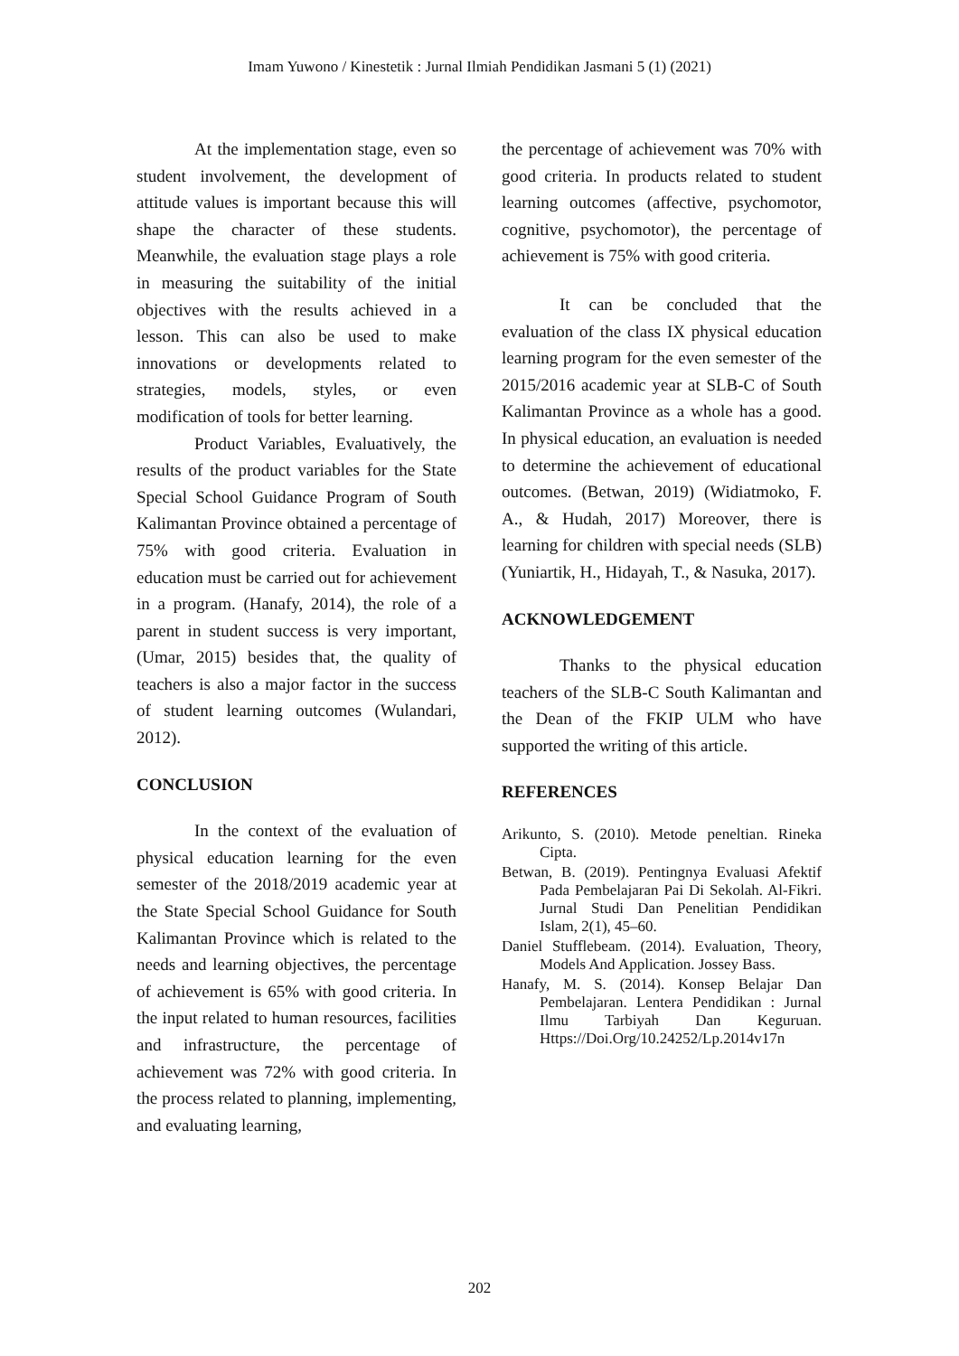Imam Yuwono / Kinestetik : Jurnal Ilmiah Pendidikan Jasmani 5 (1) (2021)
At the implementation stage, even so student involvement, the development of attitude values is important because this will shape the character of these students. Meanwhile, the evaluation stage plays a role in measuring the suitability of the initial objectives with the results achieved in a lesson. This can also be used to make innovations or developments related to strategies, models, styles, or even modification of tools for better learning.
Product Variables, Evaluatively, the results of the product variables for the State Special School Guidance Program of South Kalimantan Province obtained a percentage of 75% with good criteria. Evaluation in education must be carried out for achievement in a program. (Hanafy, 2014), the role of a parent in student success is very important, (Umar, 2015) besides that, the quality of teachers is also a major factor in the success of student learning outcomes (Wulandari, 2012).
CONCLUSION
In the context of the evaluation of physical education learning for the even semester of the 2018/2019 academic year at the State Special School Guidance for South Kalimantan Province which is related to the needs and learning objectives, the percentage of achievement is 65% with good criteria. In the input related to human resources, facilities and infrastructure, the percentage of achievement was 72% with good criteria. In the process related to planning, implementing, and evaluating learning,
the percentage of achievement was 70% with good criteria. In products related to student learning outcomes (affective, psychomotor, cognitive, psychomotor), the percentage of achievement is 75% with good criteria.
It can be concluded that the evaluation of the class IX physical education learning program for the even semester of the 2015/2016 academic year at SLB-C of South Kalimantan Province as a whole has a good. In physical education, an evaluation is needed to determine the achievement of educational outcomes. (Betwan, 2019) (Widiatmoko, F. A., & Hudah, 2017) Moreover, there is learning for children with special needs (SLB) (Yuniartik, H., Hidayah, T., & Nasuka, 2017).
ACKNOWLEDGEMENT
Thanks to the physical education teachers of the SLB-C South Kalimantan and the Dean of the FKIP ULM who have supported the writing of this article.
REFERENCES
Arikunto, S. (2010). Metode peneltian. Rineka Cipta.
Betwan, B. (2019). Pentingnya Evaluasi Afektif Pada Pembelajaran Pai Di Sekolah. Al-Fikri. Jurnal Studi Dan Penelitian Pendidikan Islam, 2(1), 45–60.
Daniel Stufflebeam. (2014). Evaluation, Theory, Models And Application. Jossey Bass.
Hanafy, M. S. (2014). Konsep Belajar Dan Pembelajaran. Lentera Pendidikan : Jurnal Ilmu Tarbiyah Dan Keguruan. Https://Doi.Org/10.24252/Lp.2014v17n
202